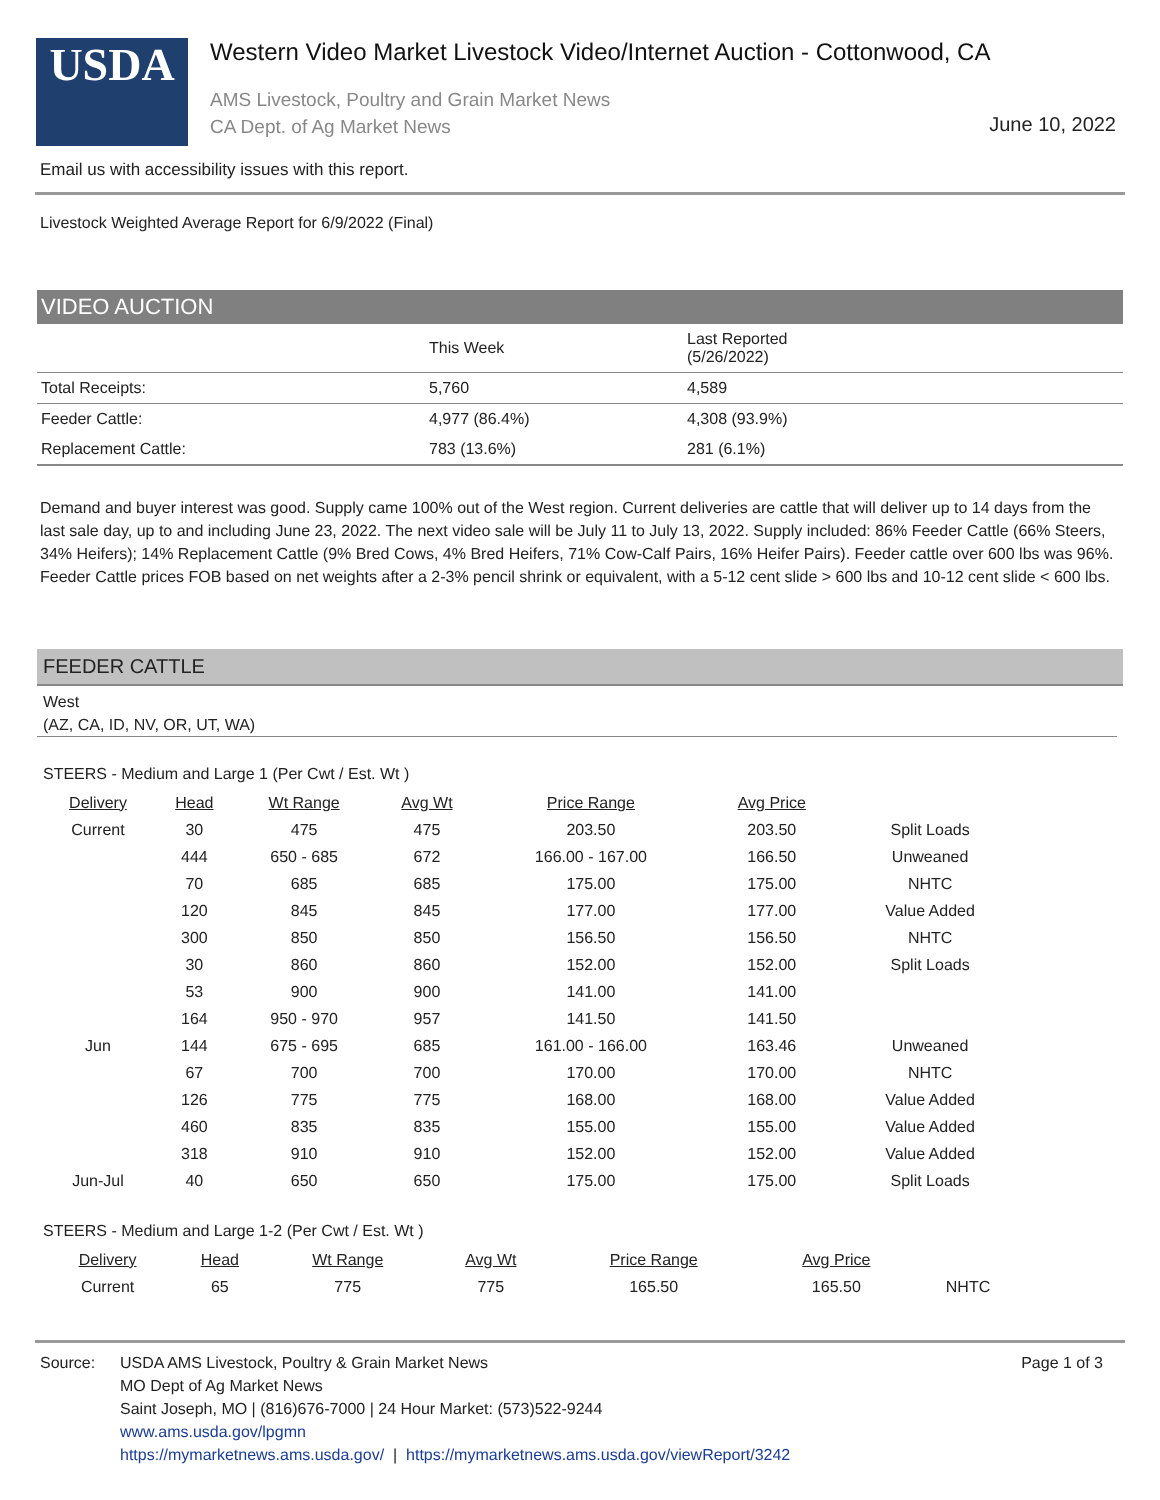USDA
Western Video Market Livestock Video/Internet Auction - Cottonwood, CA
AMS Livestock, Poultry and Grain Market News
CA Dept. of Ag Market News
June 10, 2022
Email us with accessibility issues with this report.
Livestock Weighted Average Report for 6/9/2022 (Final)
VIDEO AUCTION
| | This Week | Last Reported (5/26/2022) |
| --- | --- | --- |
| Total Receipts: | 5,760 | 4,589 |
| Feeder Cattle: | 4,977 (86.4%) | 4,308 (93.9%) |
| Replacement Cattle: | 783 (13.6%) | 281 (6.1%) |
Demand and buyer interest was good. Supply came 100% out of the West region. Current deliveries are cattle that will deliver up to 14 days from the last sale day, up to and including June 23, 2022. The next video sale will be July 11 to July 13, 2022. Supply included: 86% Feeder Cattle (66% Steers, 34% Heifers); 14% Replacement Cattle (9% Bred Cows, 4% Bred Heifers, 71% Cow-Calf Pairs, 16% Heifer Pairs). Feeder cattle over 600 lbs was 96%. Feeder Cattle prices FOB based on net weights after a 2-3% pencil shrink or equivalent, with a 5-12 cent slide > 600 lbs and 10-12 cent slide < 600 lbs.
FEEDER CATTLE
West
(AZ, CA, ID, NV, OR, UT, WA)
STEERS - Medium and Large 1 (Per Cwt / Est. Wt )
| Delivery | Head | Wt Range | Avg Wt | Price Range | Avg Price | |
| --- | --- | --- | --- | --- | --- | --- |
| Current | 30 | 475 | 475 | 203.50 | 203.50 | Split Loads |
| | 444 | 650 - 685 | 672 | 166.00 - 167.00 | 166.50 | Unweaned |
| | 70 | 685 | 685 | 175.00 | 175.00 | NHTC |
| | 120 | 845 | 845 | 177.00 | 177.00 | Value Added |
| | 300 | 850 | 850 | 156.50 | 156.50 | NHTC |
| | 30 | 860 | 860 | 152.00 | 152.00 | Split Loads |
| | 53 | 900 | 900 | 141.00 | 141.00 | |
| | 164 | 950 - 970 | 957 | 141.50 | 141.50 | |
| Jun | 144 | 675 - 695 | 685 | 161.00 - 166.00 | 163.46 | Unweaned |
| | 67 | 700 | 700 | 170.00 | 170.00 | NHTC |
| | 126 | 775 | 775 | 168.00 | 168.00 | Value Added |
| | 460 | 835 | 835 | 155.00 | 155.00 | Value Added |
| | 318 | 910 | 910 | 152.00 | 152.00 | Value Added |
| Jun-Jul | 40 | 650 | 650 | 175.00 | 175.00 | Split Loads |
STEERS - Medium and Large 1-2 (Per Cwt / Est. Wt )
| Delivery | Head | Wt Range | Avg Wt | Price Range | Avg Price | |
| --- | --- | --- | --- | --- | --- | --- |
| Current | 65 | 775 | 775 | 165.50 | 165.50 | NHTC |
Page 1 of 3
Source: USDA AMS Livestock, Poultry & Grain Market News
MO Dept of Ag Market News
Saint Joseph, MO | (816)676-7000 | 24 Hour Market: (573)522-9244
www.ams.usda.gov/lpgmn
https://mymarketnews.ams.usda.gov/ | https://mymarketnews.ams.usda.gov/viewReport/3242